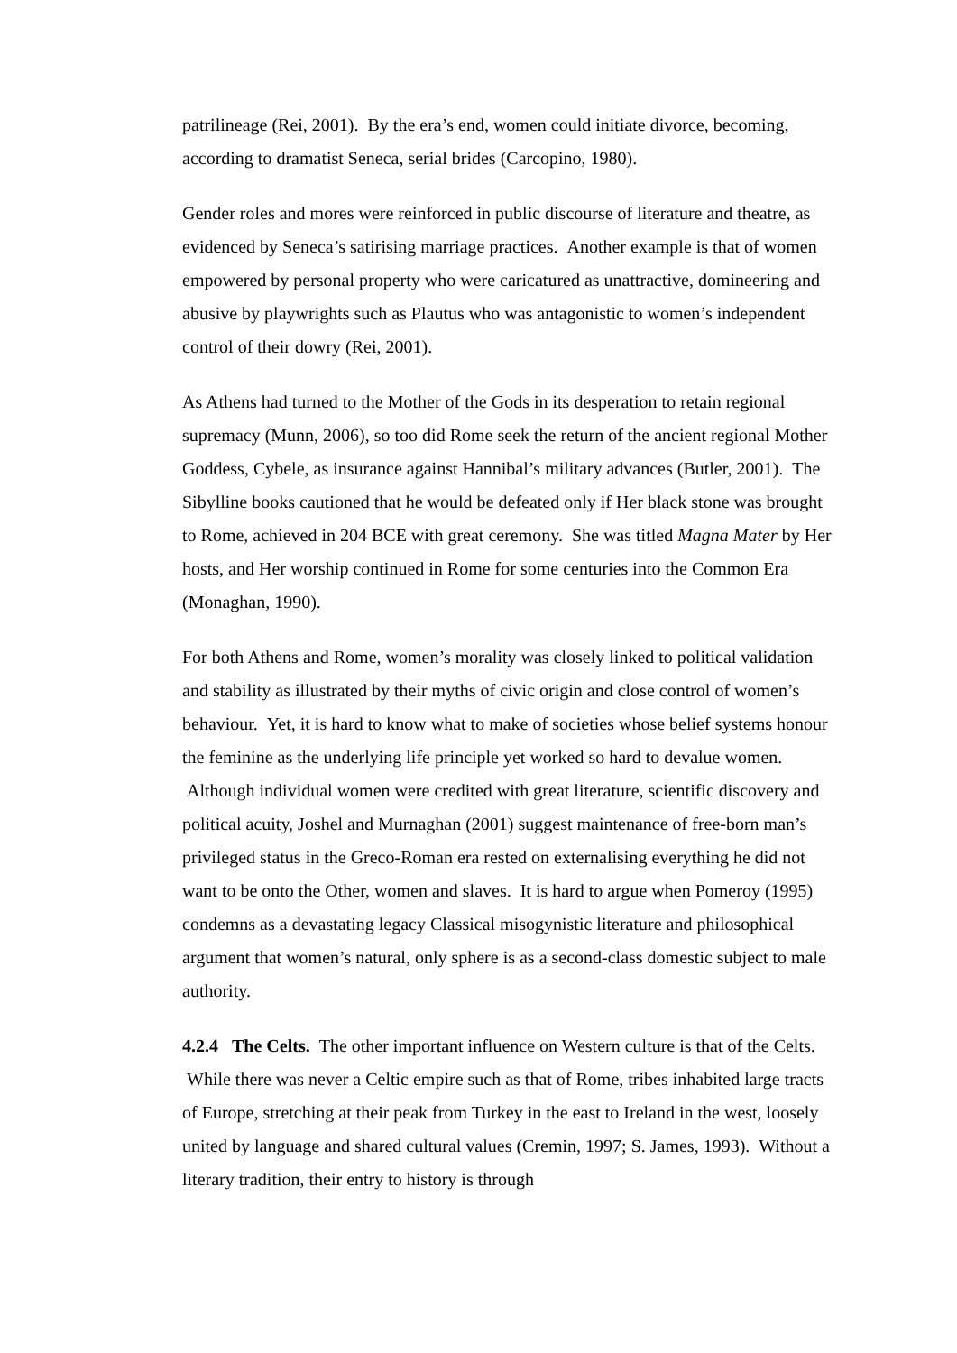patrilineage (Rei, 2001). By the era’s end, women could initiate divorce, becoming, according to dramatist Seneca, serial brides (Carcopino, 1980).
Gender roles and mores were reinforced in public discourse of literature and theatre, as evidenced by Seneca’s satirising marriage practices. Another example is that of women empowered by personal property who were caricatured as unattractive, domineering and abusive by playwrights such as Plautus who was antagonistic to women’s independent control of their dowry (Rei, 2001).
As Athens had turned to the Mother of the Gods in its desperation to retain regional supremacy (Munn, 2006), so too did Rome seek the return of the ancient regional Mother Goddess, Cybele, as insurance against Hannibal’s military advances (Butler, 2001). The Sibylline books cautioned that he would be defeated only if Her black stone was brought to Rome, achieved in 204 BCE with great ceremony. She was titled Magna Mater by Her hosts, and Her worship continued in Rome for some centuries into the Common Era (Monaghan, 1990).
For both Athens and Rome, women’s morality was closely linked to political validation and stability as illustrated by their myths of civic origin and close control of women’s behaviour. Yet, it is hard to know what to make of societies whose belief systems honour the feminine as the underlying life principle yet worked so hard to devalue women. Although individual women were credited with great literature, scientific discovery and political acuity, Joshel and Murnaghan (2001) suggest maintenance of free-born man’s privileged status in the Greco-Roman era rested on externalising everything he did not want to be onto the Other, women and slaves. It is hard to argue when Pomeroy (1995) condemns as a devastating legacy Classical misogynistic literature and philosophical argument that women’s natural, only sphere is as a second-class domestic subject to male authority.
4.2.4 The Celts. The other important influence on Western culture is that of the Celts. While there was never a Celtic empire such as that of Rome, tribes inhabited large tracts of Europe, stretching at their peak from Turkey in the east to Ireland in the west, loosely united by language and shared cultural values (Cremin, 1997; S. James, 1993). Without a literary tradition, their entry to history is through